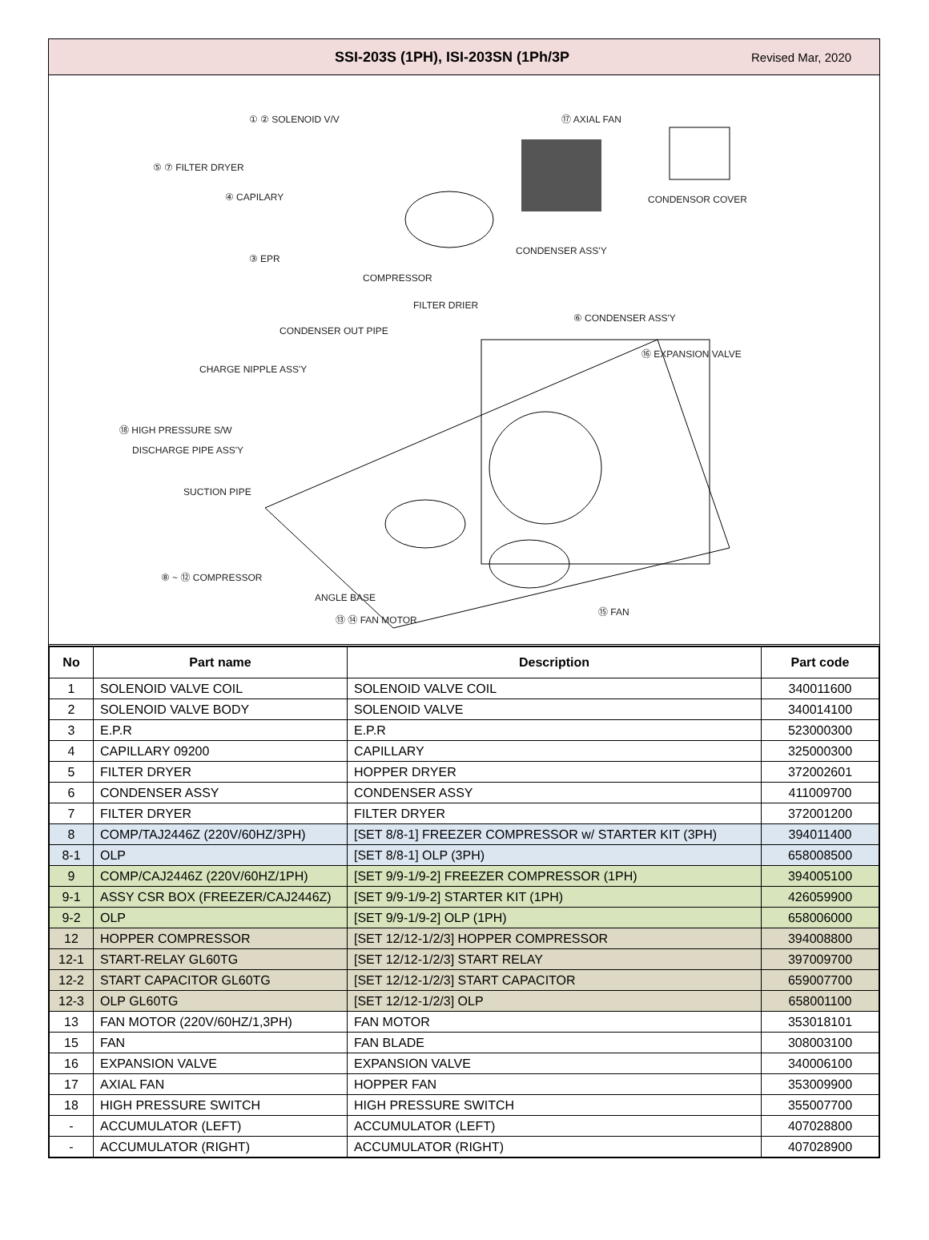SSI-203S (1PH), ISI-203SN (1Ph/3P
Revised Mar, 2020
① ② SOLENOID V/V ⑰ AXIAL FAN
⑤ ⑦ FILTER DRYER
④ CAPILARY CONDENSOR COVER
CONDENSER ASS'Y
③ EPR
COMPRESSOR
FILTER DRIER
⑥ CONDENSER ASS'Y
CONDENSER OUT PIPE
⑯ EXPANSION VALVE
CHARGE NIPPLE ASS'Y
⑱ HIGH PRESSURE S/W
DISCHARGE PIPE ASS'Y
SUCTION PIPE
⑧ ~ ⑫ COMPRESSOR
ANGLE BASE
⑮ FAN
⑬ ⑭ FAN MOTOR
| No | Part name | Description | Part code |
| --- | --- | --- | --- |
| 1 | SOLENOID VALVE COIL | SOLENOID VALVE COIL | 340011600 |
| 2 | SOLENOID VALVE BODY | SOLENOID VALVE | 340014100 |
| 3 | E.P.R | E.P.R | 523000300 |
| 4 | CAPILLARY 09200 | CAPILLARY | 325000300 |
| 5 | FILTER DRYER | HOPPER DRYER | 372002601 |
| 6 | CONDENSER ASSY | CONDENSER ASSY | 411009700 |
| 7 | FILTER DRYER | FILTER DRYER | 372001200 |
| 8 | COMP/TAJ2446Z (220V/60HZ/3PH) | [SET 8/8-1] FREEZER COMPRESSOR w/ STARTER KIT (3PH) | 394011400 |
| 8-1 | OLP | [SET 8/8-1] OLP (3PH) | 658008500 |
| 9 | COMP/CAJ2446Z (220V/60HZ/1PH) | [SET 9/9-1/9-2] FREEZER COMPRESSOR (1PH) | 394005100 |
| 9-1 | ASSY CSR BOX (FREEZER/CAJ2446Z) | [SET 9/9-1/9-2] STARTER KIT (1PH) | 426059900 |
| 9-2 | OLP | [SET 9/9-1/9-2] OLP (1PH) | 658006000 |
| 12 | HOPPER COMPRESSOR | [SET 12/12-1/2/3] HOPPER COMPRESSOR | 394008800 |
| 12-1 | START-RELAY GL60TG | [SET 12/12-1/2/3] START RELAY | 397009700 |
| 12-2 | START CAPACITOR GL60TG | [SET 12/12-1/2/3] START CAPACITOR | 659007700 |
| 12-3 | OLP GL60TG | [SET 12/12-1/2/3] OLP | 658001100 |
| 13 | FAN MOTOR (220V/60HZ/1,3PH) | FAN MOTOR | 353018101 |
| 15 | FAN | FAN BLADE | 308003100 |
| 16 | EXPANSION VALVE | EXPANSION VALVE | 340006100 |
| 17 | AXIAL FAN | HOPPER FAN | 353009900 |
| 18 | HIGH PRESSURE SWITCH | HIGH PRESSURE SWITCH | 355007700 |
| - | ACCUMULATOR (LEFT) | ACCUMULATOR (LEFT) | 407028800 |
| - | ACCUMULATOR (RIGHT) | ACCUMULATOR (RIGHT) | 407028900 |